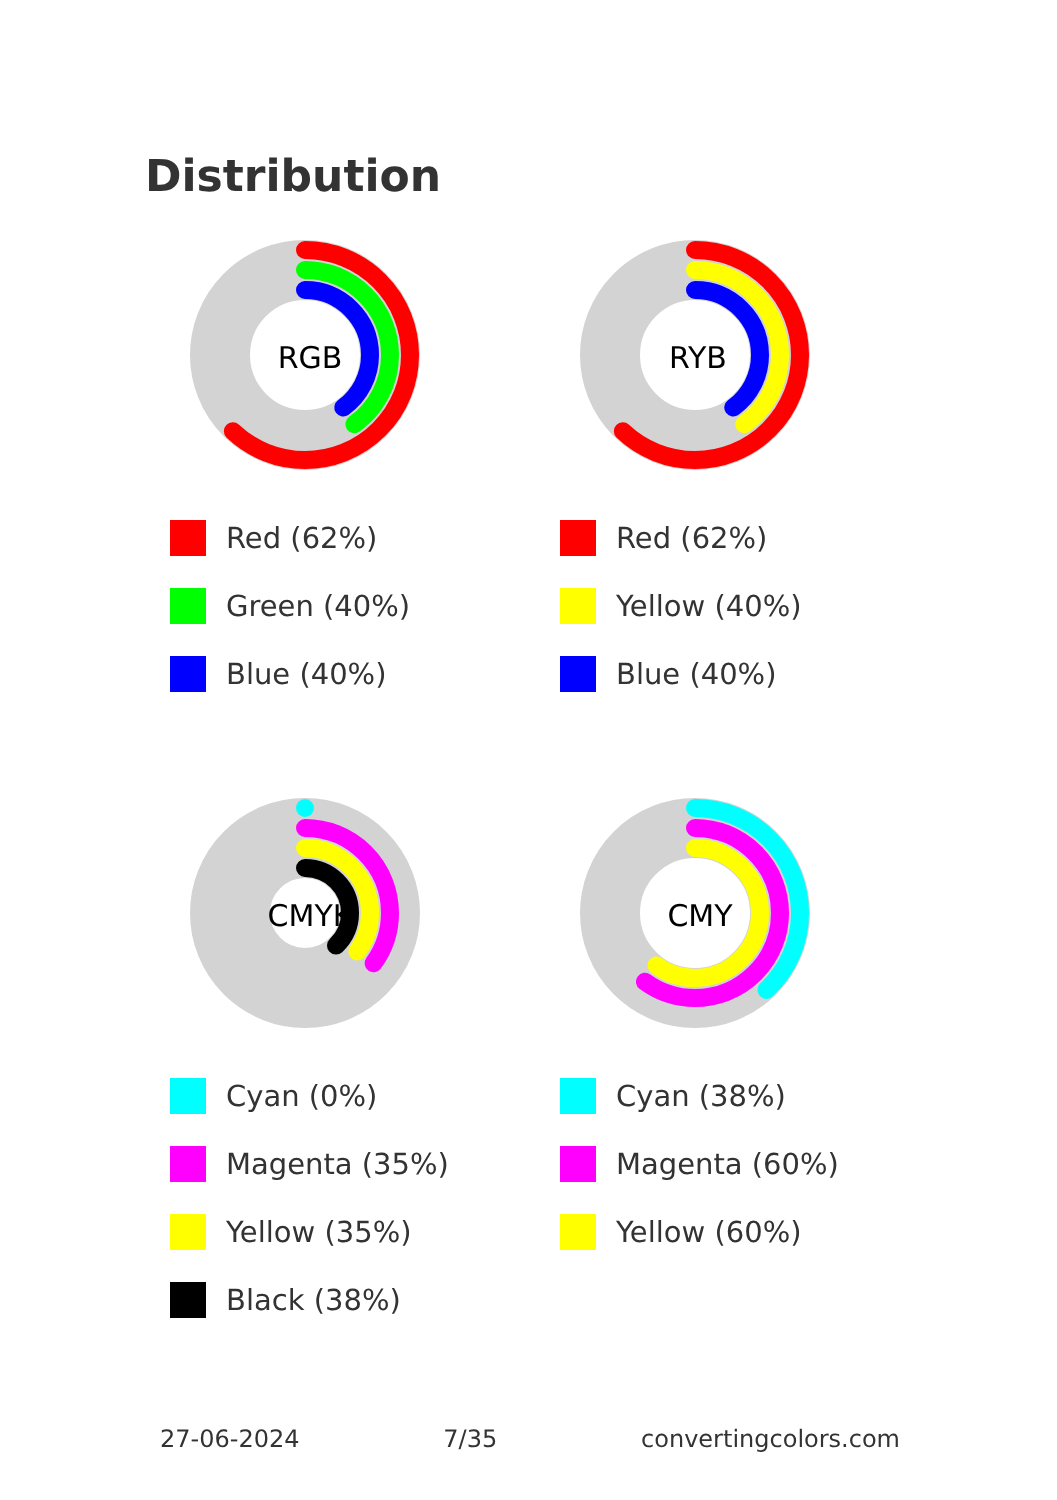Distribution
RGB
Red (62%)
Green (40%)
Blue (40%)
RYB
Red (62%)
Yellow (40%)
Blue (40%)
CMYK
Cyan (0%)
Magenta (35%)
Yellow (35%)
Black (38%)
CMY
Cyan (38%)
Magenta (60%)
Yellow (60%)
27-06-2024 7/35 convertingcolors.com